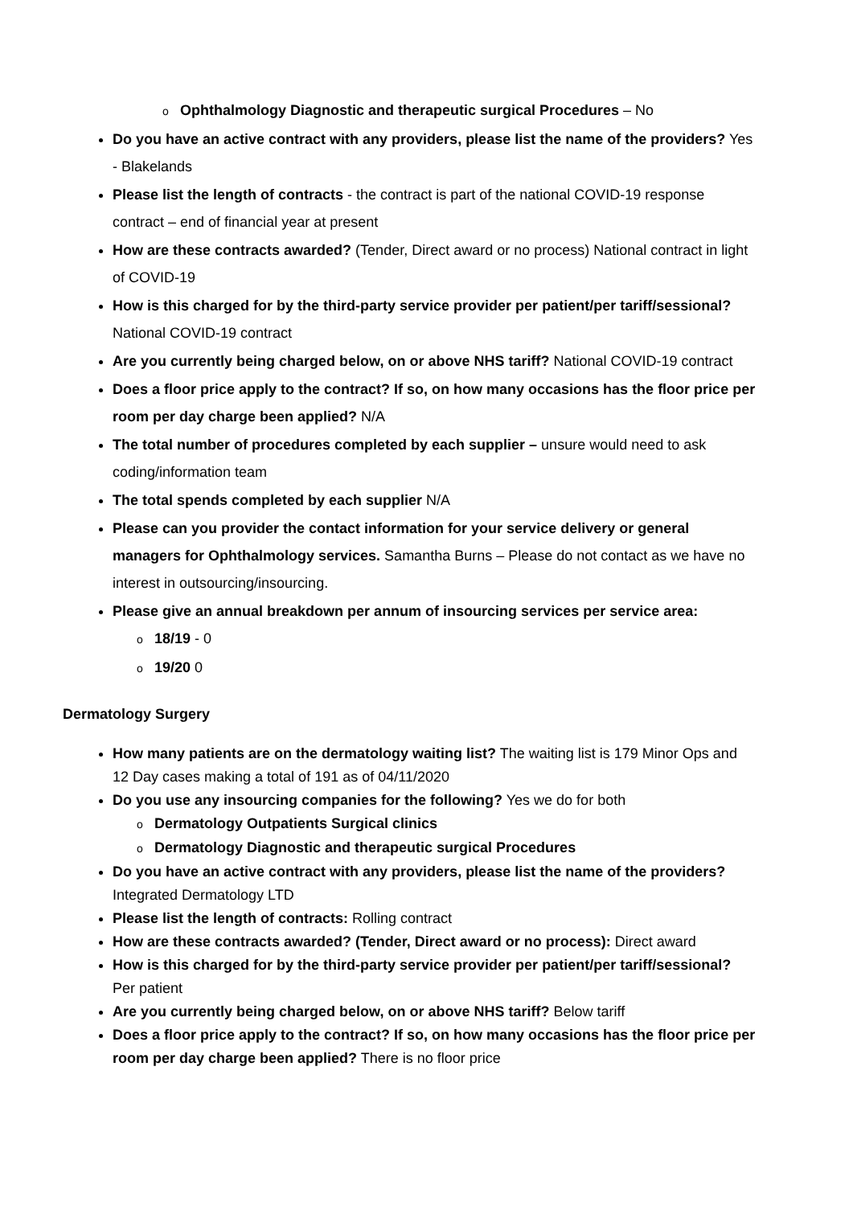o Ophthalmology Diagnostic and therapeutic surgical Procedures – No
Do you have an active contract with any providers, please list the name of the providers? Yes - Blakelands
Please list the length of contracts - the contract is part of the national COVID-19 response contract – end of financial year at present
How are these contracts awarded? (Tender, Direct award or no process) National contract in light of COVID-19
How is this charged for by the third-party service provider per patient/per tariff/sessional? National COVID-19 contract
Are you currently being charged below, on or above NHS tariff? National COVID-19 contract
Does a floor price apply to the contract? If so, on how many occasions has the floor price per room per day charge been applied? N/A
The total number of procedures completed by each supplier – unsure would need to ask coding/information team
The total spends completed by each supplier N/A
Please can you provider the contact information for your service delivery or general managers for Ophthalmology services. Samantha Burns – Please do not contact as we have no interest in outsourcing/insourcing.
Please give an annual breakdown per annum of insourcing services per service area:
o 18/19 - 0
o 19/20 0
Dermatology Surgery
How many patients are on the dermatology waiting list? The waiting list is 179 Minor Ops and 12 Day cases making a total of 191 as of 04/11/2020
Do you use any insourcing companies for the following? Yes we do for both
o Dermatology Outpatients Surgical clinics
o Dermatology Diagnostic and therapeutic surgical Procedures
Do you have an active contract with any providers, please list the name of the providers? Integrated Dermatology LTD
Please list the length of contracts: Rolling contract
How are these contracts awarded? (Tender, Direct award or no process): Direct award
How is this charged for by the third-party service provider per patient/per tariff/sessional? Per patient
Are you currently being charged below, on or above NHS tariff? Below tariff
Does a floor price apply to the contract? If so, on how many occasions has the floor price per room per day charge been applied? There is no floor price